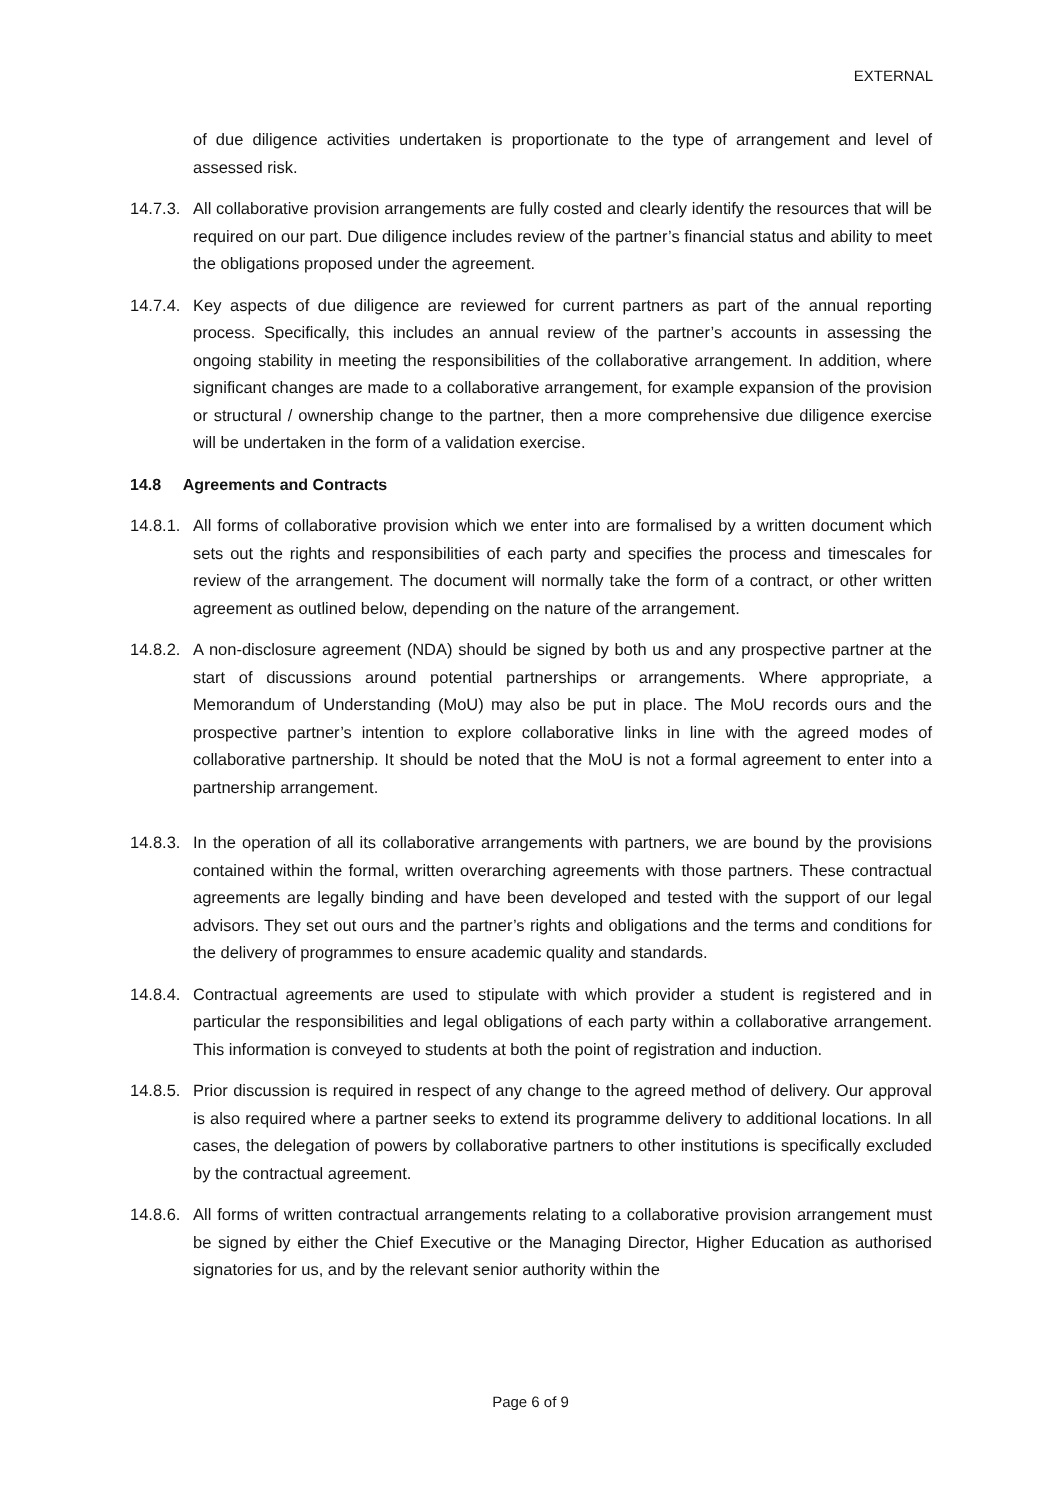EXTERNAL
of due diligence activities undertaken is proportionate to the type of arrangement and level of assessed risk.
14.7.3.
All collaborative provision arrangements are fully costed and clearly identify the resources that will be required on our part. Due diligence includes review of the partner’s financial status and ability to meet the obligations proposed under the agreement.
14.7.4.
Key aspects of due diligence are reviewed for current partners as part of the annual reporting process. Specifically, this includes an annual review of the partner’s accounts in assessing the ongoing stability in meeting the responsibilities of the collaborative arrangement. In addition, where significant changes are made to a collaborative arrangement, for example expansion of the provision or structural / ownership change to the partner, then a more comprehensive due diligence exercise will be undertaken in the form of a validation exercise.
14.8 Agreements and Contracts
14.8.1.
All forms of collaborative provision which we enter into are formalised by a written document which sets out the rights and responsibilities of each party and specifies the process and timescales for review of the arrangement. The document will normally take the form of a contract, or other written agreement as outlined below, depending on the nature of the arrangement.
14.8.2.
A non-disclosure agreement (NDA) should be signed by both us and any prospective partner at the start of discussions around potential partnerships or arrangements. Where appropriate, a Memorandum of Understanding (MoU) may also be put in place. The MoU records ours and the prospective partner’s intention to explore collaborative links in line with the agreed modes of collaborative partnership. It should be noted that the MoU is not a formal agreement to enter into a partnership arrangement.
14.8.3.
In the operation of all its collaborative arrangements with partners, we are bound by the provisions contained within the formal, written overarching agreements with those partners. These contractual agreements are legally binding and have been developed and tested with the support of our legal advisors. They set out ours and the partner’s rights and obligations and the terms and conditions for the delivery of programmes to ensure academic quality and standards.
14.8.4.
Contractual agreements are used to stipulate with which provider a student is registered and in particular the responsibilities and legal obligations of each party within a collaborative arrangement. This information is conveyed to students at both the point of registration and induction.
14.8.5.
Prior discussion is required in respect of any change to the agreed method of delivery. Our approval is also required where a partner seeks to extend its programme delivery to additional locations. In all cases, the delegation of powers by collaborative partners to other institutions is specifically excluded by the contractual agreement.
14.8.6.
All forms of written contractual arrangements relating to a collaborative provision arrangement must be signed by either the Chief Executive or the Managing Director, Higher Education as authorised signatories for us, and by the relevant senior authority within the
Page 6 of 9